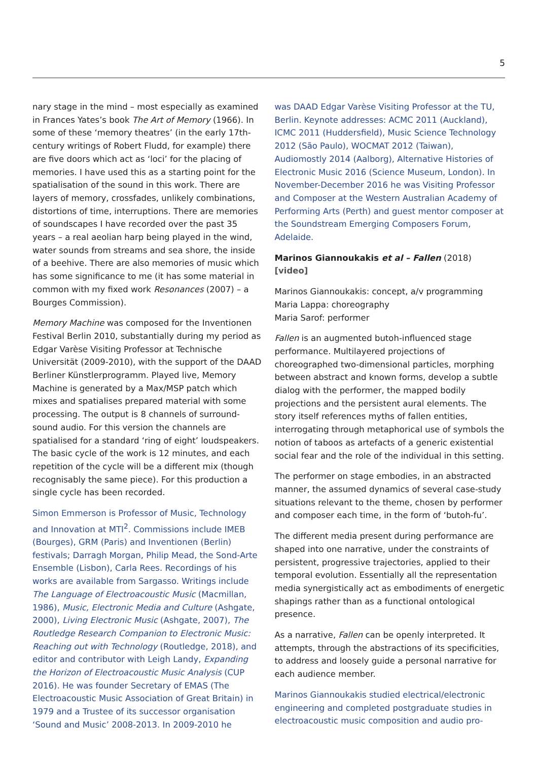5
nary stage in the mind – most especially as examined in Frances Yates’s book The Art of Memory (1966). In some of these ‘memory theatres’ (in the early 17th-century writings of Robert Fludd, for example) there are five doors which act as ‘loci’ for the placing of memories. I have used this as a starting point for the spatialisation of the sound in this work. There are layers of memory, crossfades, unlikely combinations, distortions of time, interruptions. There are memories of soundscapes I have recorded over the past 35 years – a real aeolian harp being played in the wind, water sounds from streams and sea shore, the inside of a beehive. There are also memories of music which has some significance to me (it has some material in common with my fixed work Resonances (2007) – a Bourges Commission).
Memory Machine was composed for the Inventionen Festival Berlin 2010, substantially during my period as Edgar Varèse Visiting Professor at Technische Universität (2009-2010), with the support of the DAAD Berliner Künstlerprogramm. Played live, Memory Machine is generated by a Max/MSP patch which mixes and spatialises prepared material with some processing. The output is 8 channels of surround-sound audio. For this version the channels are spatialised for a standard ‘ring of eight’ loudspeakers. The basic cycle of the work is 12 minutes, and each repetition of the cycle will be a different mix (though recognisably the same piece). For this production a single cycle has been recorded.
Simon Emmerson is Professor of Music, Technology and Innovation at MTI<sup>2</sup>. Commissions include IMEB (Bourges), GRM (Paris) and Inventionen (Berlin) festivals; Darragh Morgan, Philip Mead, the Sond-Arte Ensemble (Lisbon), Carla Rees. Recordings of his works are available from Sargasso. Writings include The Language of Electroacoustic Music (Macmillan, 1986), Music, Electronic Media and Culture (Ashgate, 2000), Living Electronic Music (Ashgate, 2007), The Routledge Research Companion to Electronic Music: Reaching out with Technology (Routledge, 2018), and editor and contributor with Leigh Landy, Expanding the Horizon of Electroacoustic Music Analysis (CUP 2016). He was founder Secretary of EMAS (The Electroacoustic Music Association of Great Britain) in 1979 and a Trustee of its successor organisation ‘Sound and Music’ 2008-2013. In 2009-2010 he
was DAAD Edgar Varèse Visiting Professor at the TU, Berlin. Keynote addresses: ACMC 2011 (Auckland), ICMC 2011 (Huddersfield), Music Science Technology 2012 (São Paulo), WOCMAT 2012 (Taiwan), Audiomostly 2014 (Aalborg), Alternative Histories of Electronic Music 2016 (Science Museum, London). In November-December 2016 he was Visiting Professor and Composer at the Western Australian Academy of Performing Arts (Perth) and guest mentor composer at the Soundstream Emerging Composers Forum, Adelaide.
Marinos Giannoukakis et al – Fallen (2018) [video]
Marinos Giannoukakis: concept, a/v programming
Maria Lappa: choreography
Maria Sarof: performer
Fallen is an augmented butoh-influenced stage performance. Multilayered projections of choreographed two-dimensional particles, morphing between abstract and known forms, develop a subtle dialog with the performer, the mapped bodily projections and the persistent aural elements. The story itself references myths of fallen entities, interrogating through metaphorical use of symbols the notion of taboos as artefacts of a generic existential social fear and the role of the individual in this setting.
The performer on stage embodies, in an abstracted manner, the assumed dynamics of several case-study situations relevant to the theme, chosen by performer and composer each time, in the form of ‘butoh-fu’.
The different media present during performance are shaped into one narrative, under the constraints of persistent, progressive trajectories, applied to their temporal evolution. Essentially all the representation media synergistically act as embodiments of energetic shapings rather than as a functional ontological presence.
As a narrative, Fallen can be openly interpreted. It attempts, through the abstractions of its specificities, to address and loosely guide a personal narrative for each audience member.
Marinos Giannoukakis studied electrical/electronic engineering and completed postgraduate studies in electroacoustic music composition and audio pro-